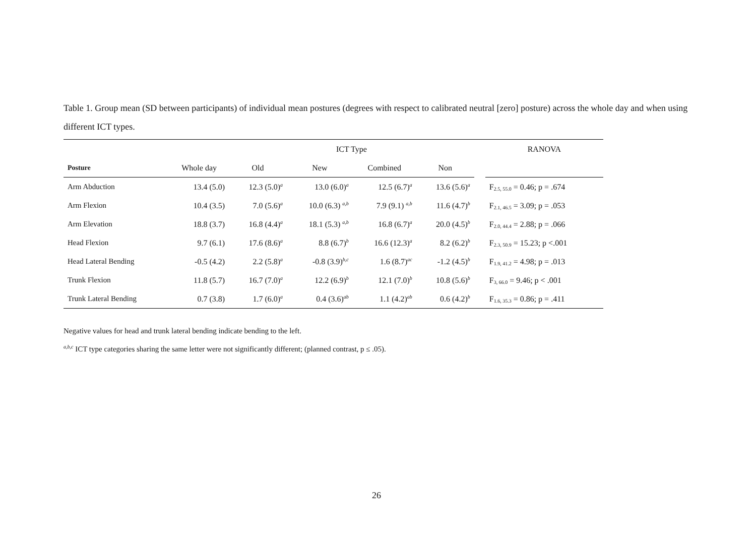Table 1. Group mean (SD between participants) of individual mean postures (degrees with respect to calibrated neutral [zero] posture) across the whole day and when using different ICT types.
| | | ICT Type | | | | | RANOVA |
| --- | --- | --- | --- | --- | --- | --- | --- |
| Posture | Whole day | Old | New | Combined | Non | | |
| Arm Abduction | 13.4 (5.0) | 12.3 (5.0)<sup>a</sup> | 13.0 (6.0)<sup>a</sup> | 12.5 (6.7)<sup>a</sup> | 13.6 (5.6)<sup>a</sup> | | F 2.5, 55.0 = 0.46; p = .674 |
| Arm Flexion | 10.4 (3.5) | 7.0 (5.6)<sup>a</sup> | 10.0 (6.3) <sup>a,b</sup> | 7.9 (9.1) <sup>a,b</sup> | 11.6 (4.7)<sup>b</sup> | | F 2.1, 46.5 = 3.09; p = .053 |
| Arm Elevation | 18.8 (3.7) | 16.8 (4.4)<sup>a</sup> | 18.1 (5.3) <sup>a,b</sup> | 16.8 (6.7)<sup>a</sup> | 20.0 (4.5)<sup>b</sup> | | F 2.0, 44.4 = 2.88; p = .066 |
| Head Flexion | 9.7 (6.1) | 17.6 (8.6)<sup>a</sup> | 8.8 (6.7)<sup>b</sup> | 16.6 (12.3)<sup>a</sup> | 8.2 (6.2)<sup>b</sup> | | F 2.3, 50.9 = 15.23; p <.001 |
| Head Lateral Bending | -0.5 (4.2) | 2.2 (5.8)<sup>a</sup> | -0.8 (3.9)<sup>b,c</sup> | 1.6 (8.7)<sup>ac</sup> | -1.2 (4.5)<sup>b</sup> | | F 1.9, 41.2 = 4.98; p = .013 |
| Trunk Flexion | 11.8 (5.7) | 16.7 (7.0)<sup>a</sup> | 12.2 (6.9)<sup>b</sup> | 12.1 (7.0)<sup>b</sup> | 10.8 (5.6)<sup>b</sup> | | F 3, 66.0 = 9.46; p < .001 |
| Trunk Lateral Bending | 0.7 (3.8) | 1.7 (6.0)<sup>a</sup> | 0.4 (3.6)<sup>ab</sup> | 1.1 (4.2)<sup>ab</sup> | 0.6 (4.2)<sup>b</sup> | | F 1.6, 35.3 = 0.86; p = .411 |
Negative values for head and trunk lateral bending indicate bending to the left.
<sup>a,b,c</sup> ICT type categories sharing the same letter were not significantly different; (planned contrast, p ≤ .05).
26